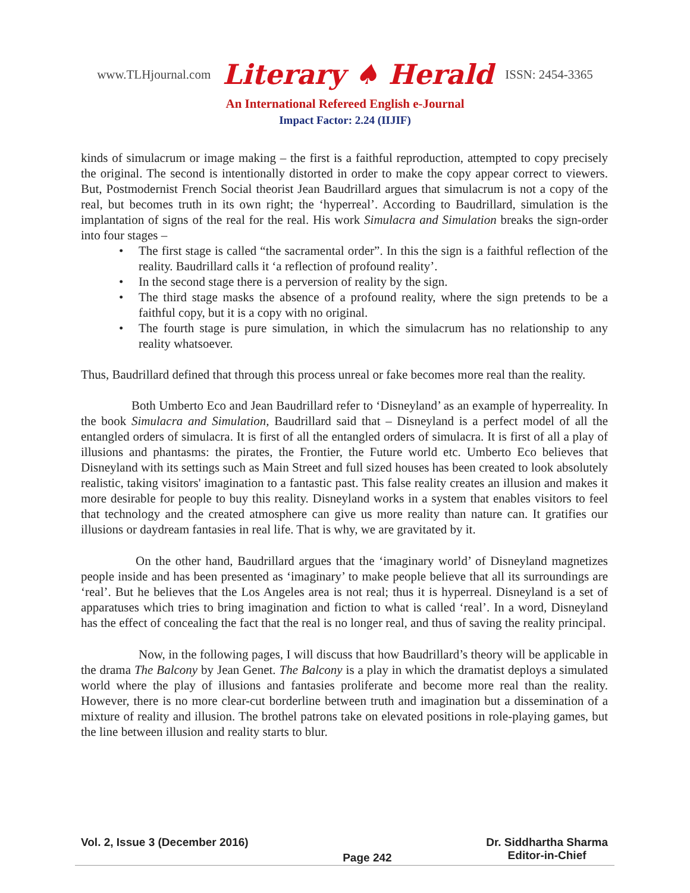www.TLHjournal.com Literary ♠ Herald ISSN: 2454-3365
An International Refereed English e-Journal
Impact Factor: 2.24 (IIJIF)
kinds of simulacrum or image making – the first is a faithful reproduction, attempted to copy precisely the original. The second is intentionally distorted in order to make the copy appear correct to viewers. But, Postmodernist French Social theorist Jean Baudrillard argues that simulacrum is not a copy of the real, but becomes truth in its own right; the ‘hyperreal’. According to Baudrillard, simulation is the implantation of signs of the real for the real. His work Simulacra and Simulation breaks the sign-order into four stages –
• The first stage is called “the sacramental order”. In this the sign is a faithful reflection of the reality. Baudrillard calls it ‘a reflection of profound reality’.
• In the second stage there is a perversion of reality by the sign.
• The third stage masks the absence of a profound reality, where the sign pretends to be a faithful copy, but it is a copy with no original.
• The fourth stage is pure simulation, in which the simulacrum has no relationship to any reality whatsoever.
Thus, Baudrillard defined that through this process unreal or fake becomes more real than the reality.
Both Umberto Eco and Jean Baudrillard refer to ‘Disneyland’ as an example of hyperreality. In the book Simulacra and Simulation, Baudrillard said that – Disneyland is a perfect model of all the entangled orders of simulacra. It is first of all the entangled orders of simulacra. It is first of all a play of illusions and phantasms: the pirates, the Frontier, the Future world etc. Umberto Eco believes that Disneyland with its settings such as Main Street and full sized houses has been created to look absolutely realistic, taking visitors' imagination to a fantastic past. This false reality creates an illusion and makes it more desirable for people to buy this reality. Disneyland works in a system that enables visitors to feel that technology and the created atmosphere can give us more reality than nature can. It gratifies our illusions or daydream fantasies in real life. That is why, we are gravitated by it.
On the other hand, Baudrillard argues that the ‘imaginary world’ of Disneyland magnetizes people inside and has been presented as ‘imaginary’ to make people believe that all its surroundings are ‘real’. But he believes that the Los Angeles area is not real; thus it is hyperreal. Disneyland is a set of apparatuses which tries to bring imagination and fiction to what is called ‘real’. In a word, Disneyland has the effect of concealing the fact that the real is no longer real, and thus of saving the reality principal.
Now, in the following pages, I will discuss that how Baudrillard’s theory will be applicable in the drama The Balcony by Jean Genet. The Balcony is a play in which the dramatist deploys a simulated world where the play of illusions and fantasies proliferate and become more real than the reality. However, there is no more clear-cut borderline between truth and imagination but a dissemination of a mixture of reality and illusion. The brothel patrons take on elevated positions in role-playing games, but the line between illusion and reality starts to blur.
Vol. 2, Issue 3 (December 2016)
Page 242
Dr. Siddhartha Sharma
Editor-in-Chief